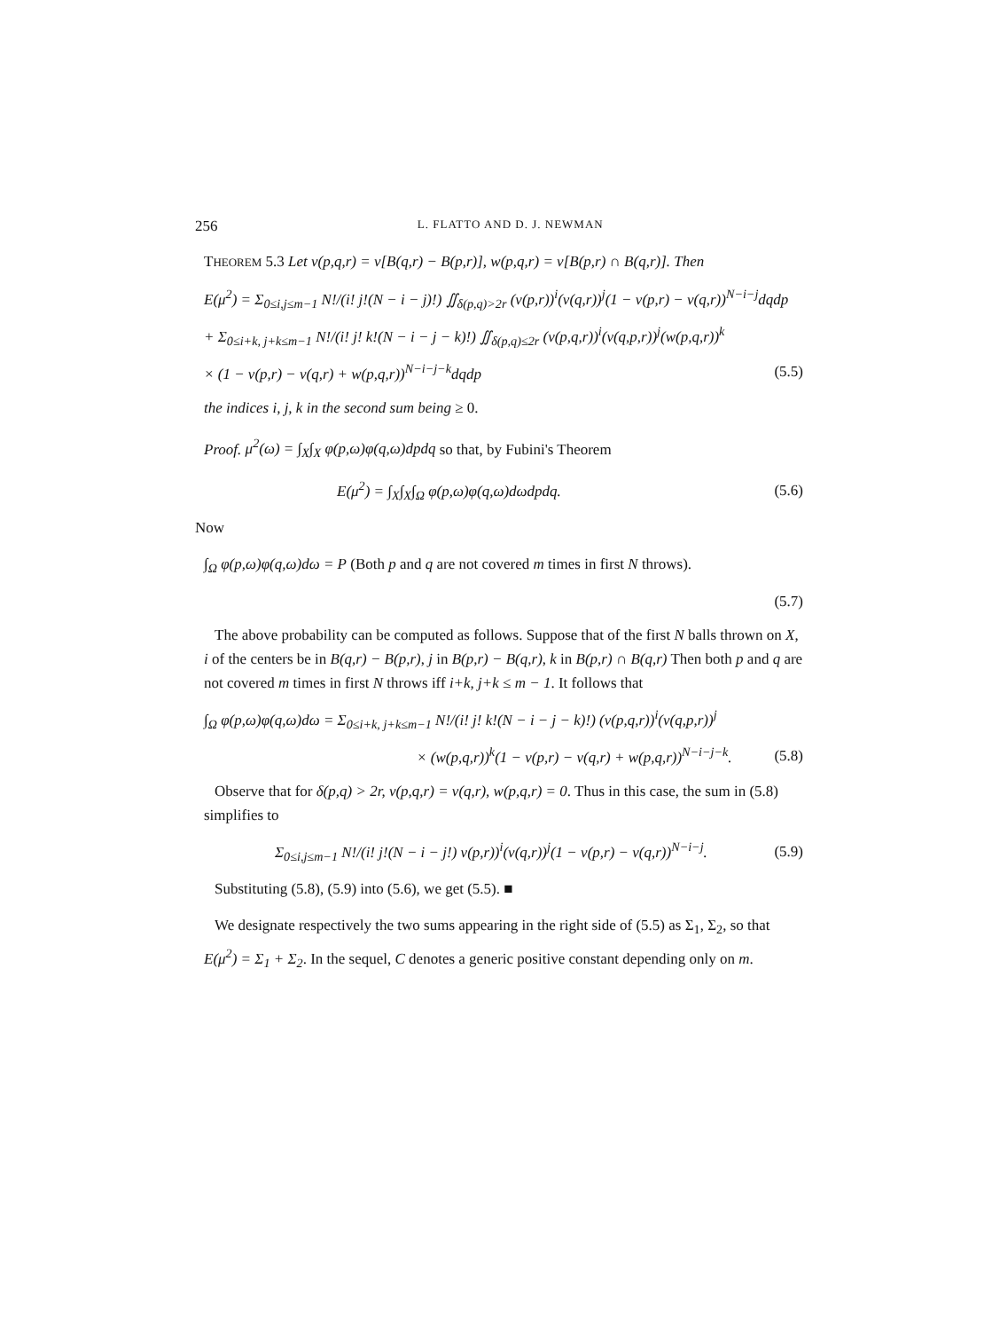256 L. FLATTO AND D. J. NEWMAN
THEOREM 5.3 Let v(p,q,r) = v[B(q,r) − B(p,r)], w(p,q,r) = v[B(p,r) ∩ B(q,r)]. Then
E(μ<sup>2</sup>) = Σ<sub>0≤i,j≤m−1</sub> N!/(i! j!(N − i − j)!) ∬<sub>δ(p,q)>2r</sub> (v(p,r))<sup>i</sup>(v(q,r))<sup>j</sup>(1 − v(p,r) − v(q,r))<sup>N−i−j</sup>dqdp
+ Σ<sub>0≤i+k, j+k≤m−1</sub> N!/(i! j! k!(N − i − j − k)!) ∬<sub>δ(p,q)≤2r</sub> (v(p,q,r))<sup>i</sup>(v(q,p,r))<sup>j</sup>(w(p,q,r))<sup>k</sup>
× (1 − v(p,r) − v(q,r) + w(p,q,r))<sup>N−i−j−k</sup>dqdp (5.5)
the indices i, j, k in the second sum being ≥ 0.
Proof. μ<sup>2</sup>(ω) = ∫<sub>X</sub>∫<sub>X</sub> φ(p,ω)φ(q,ω)dpdq so that, by Fubini's Theorem
E(μ<sup>2</sup>) = ∫<sub>X</sub>∫<sub>X</sub>∫<sub>Ω</sub> φ(p,ω)φ(q,ω)dωdpdq. (5.6)
Now
∫<sub>Ω</sub> φ(p,ω)φ(q,ω)dω = P (Both p and q are not covered m times in first N throws).
(5.7)
The above probability can be computed as follows. Suppose that of the first N balls thrown on X, i of the centers be in B(q,r) − B(p,r), j in B(p,r) − B(q,r), k in B(p,r) ∩ B(q,r) Then both p and q are not covered m times in first N throws iff i+k, j+k ≤ m − 1. It follows that
∫<sub>Ω</sub> φ(p,ω)φ(q,ω)dω = Σ<sub>0≤i+k, j+k≤m−1</sub> N!/(i! j! k!(N − i − j − k)!) (v(p,q,r))<sup>i</sup>(v(q,p,r))<sup>j</sup>
× (w(p,q,r))<sup>k</sup>(1 − v(p,r) − v(q,r) + w(p,q,r))<sup>N−i−j−k</sup>. (5.8)
Observe that for δ(p,q) > 2r, v(p,q,r) = v(q,r), w(p,q,r) = 0. Thus in this case, the sum in (5.8) simplifies to
Σ<sub>0≤i,j≤m−1</sub> N!/(i! j!(N − i − j!) v(p,r))<sup>i</sup>(v(q,r))<sup>j</sup>(1 − v(p,r) − v(q,r))<sup>N−i−j</sup>. (5.9)
Substituting (5.8), (5.9) into (5.6), we get (5.5). ■
We designate respectively the two sums appearing in the right side of (5.5) as Σ<sub>1</sub>, Σ<sub>2</sub>, so that E(μ<sup>2</sup>) = Σ<sub>1</sub> + Σ<sub>2</sub>. In the sequel, C denotes a generic positive constant depending only on m.